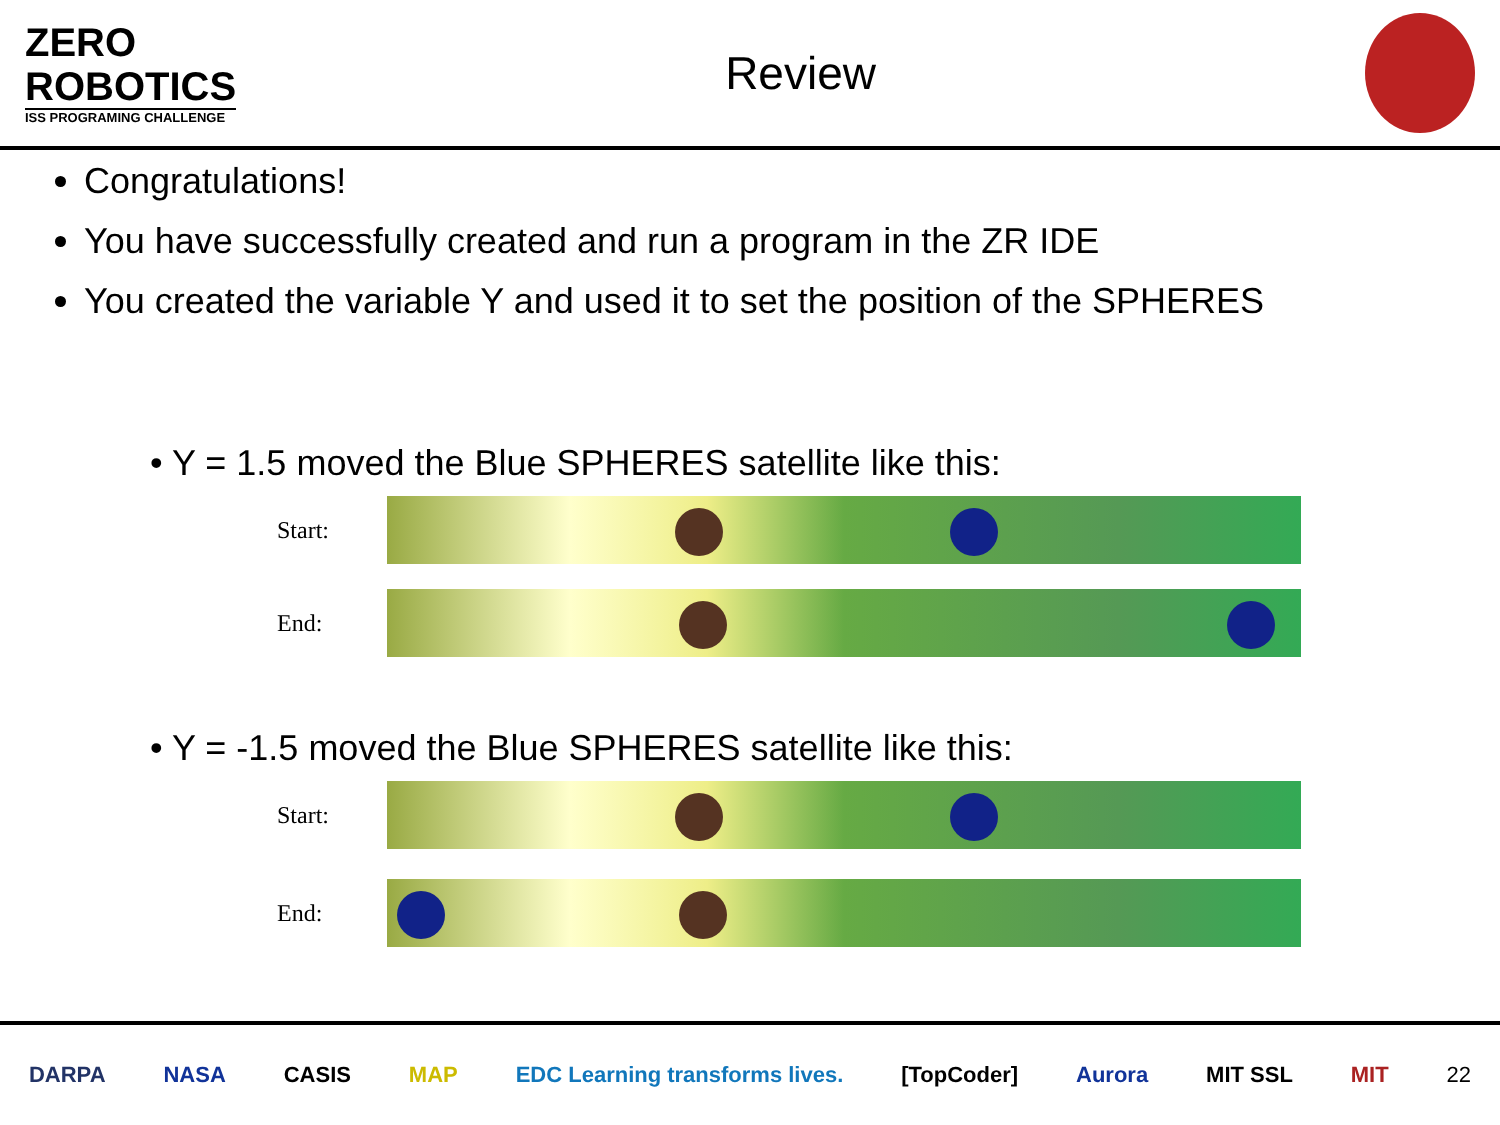ZERO
ROBOTICS
ISS PROGRAMING CHALLENGE
Review
Congratulations!
You have successfully created and run a program in the ZR IDE
You created the variable Y and used it to set the position of the SPHERES
• Y = 1.5 moved the Blue SPHERES satellite like this:
Start:
End:
• Y = -1.5 moved the Blue SPHERES satellite like this:
Start:
End:
DARPA NASA CASIS MAP EDC Learning transforms lives. [TopCoder] Aurora MIT SSL MIT 22